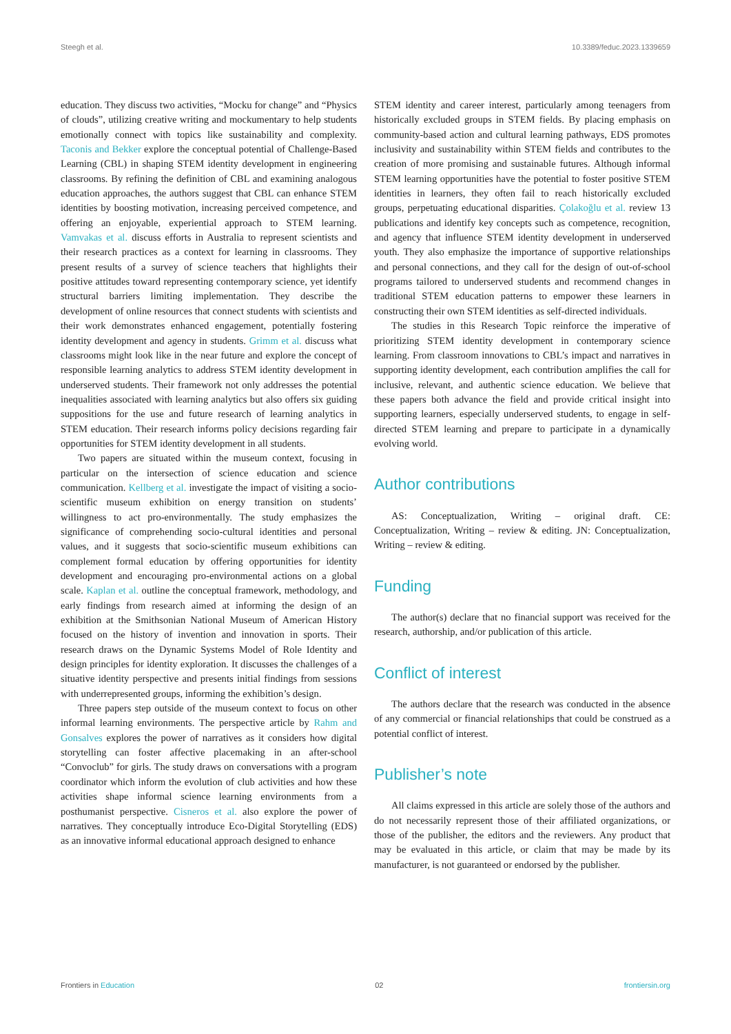Steegh et al. 10.3389/feduc.2023.1339659
education. They discuss two activities, “Mocku for change” and “Physics of clouds”, utilizing creative writing and mockumentary to help students emotionally connect with topics like sustainability and complexity. Taconis and Bekker explore the conceptual potential of Challenge-Based Learning (CBL) in shaping STEM identity development in engineering classrooms. By refining the definition of CBL and examining analogous education approaches, the authors suggest that CBL can enhance STEM identities by boosting motivation, increasing perceived competence, and offering an enjoyable, experiential approach to STEM learning. Vamvakas et al. discuss efforts in Australia to represent scientists and their research practices as a context for learning in classrooms. They present results of a survey of science teachers that highlights their positive attitudes toward representing contemporary science, yet identify structural barriers limiting implementation. They describe the development of online resources that connect students with scientists and their work demonstrates enhanced engagement, potentially fostering identity development and agency in students. Grimm et al. discuss what classrooms might look like in the near future and explore the concept of responsible learning analytics to address STEM identity development in underserved students. Their framework not only addresses the potential inequalities associated with learning analytics but also offers six guiding suppositions for the use and future research of learning analytics in STEM education. Their research informs policy decisions regarding fair opportunities for STEM identity development in all students.
Two papers are situated within the museum context, focusing in particular on the intersection of science education and science communication. Kellberg et al. investigate the impact of visiting a socio-scientific museum exhibition on energy transition on students’ willingness to act pro-environmentally. The study emphasizes the significance of comprehending socio-cultural identities and personal values, and it suggests that socio-scientific museum exhibitions can complement formal education by offering opportunities for identity development and encouraging pro-environmental actions on a global scale. Kaplan et al. outline the conceptual framework, methodology, and early findings from research aimed at informing the design of an exhibition at the Smithsonian National Museum of American History focused on the history of invention and innovation in sports. Their research draws on the Dynamic Systems Model of Role Identity and design principles for identity exploration. It discusses the challenges of a situative identity perspective and presents initial findings from sessions with underrepresented groups, informing the exhibition’s design.
Three papers step outside of the museum context to focus on other informal learning environments. The perspective article by Rahm and Gonsalves explores the power of narratives as it considers how digital storytelling can foster affective placemaking in an after-school “Convoclub” for girls. The study draws on conversations with a program coordinator which inform the evolution of club activities and how these activities shape informal science learning environments from a posthumanist perspective. Cisneros et al. also explore the power of narratives. They conceptually introduce Eco-Digital Storytelling (EDS) as an innovative informal educational approach designed to enhance
STEM identity and career interest, particularly among teenagers from historically excluded groups in STEM fields. By placing emphasis on community-based action and cultural learning pathways, EDS promotes inclusivity and sustainability within STEM fields and contributes to the creation of more promising and sustainable futures. Although informal STEM learning opportunities have the potential to foster positive STEM identities in learners, they often fail to reach historically excluded groups, perpetuating educational disparities. Çolakoğlu et al. review 13 publications and identify key concepts such as competence, recognition, and agency that influence STEM identity development in underserved youth. They also emphasize the importance of supportive relationships and personal connections, and they call for the design of out-of-school programs tailored to underserved students and recommend changes in traditional STEM education patterns to empower these learners in constructing their own STEM identities as self-directed individuals.
The studies in this Research Topic reinforce the imperative of prioritizing STEM identity development in contemporary science learning. From classroom innovations to CBL’s impact and narratives in supporting identity development, each contribution amplifies the call for inclusive, relevant, and authentic science education. We believe that these papers both advance the field and provide critical insight into supporting learners, especially underserved students, to engage in self-directed STEM learning and prepare to participate in a dynamically evolving world.
Author contributions
AS: Conceptualization, Writing – original draft. CE: Conceptualization, Writing – review & editing. JN: Conceptualization, Writing – review & editing.
Funding
The author(s) declare that no financial support was received for the research, authorship, and/or publication of this article.
Conflict of interest
The authors declare that the research was conducted in the absence of any commercial or financial relationships that could be construed as a potential conflict of interest.
Publisher’s note
All claims expressed in this article are solely those of the authors and do not necessarily represent those of their affiliated organizations, or those of the publisher, the editors and the reviewers. Any product that may be evaluated in this article, or claim that may be made by its manufacturer, is not guaranteed or endorsed by the publisher.
Frontiers in Education 02 frontiersin.org